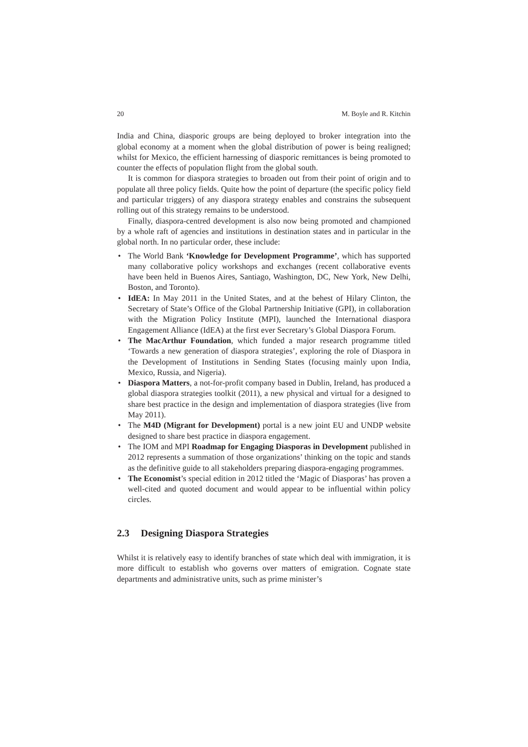20 M. Boyle and R. Kitchin
India and China, diasporic groups are being deployed to broker integration into the global economy at a moment when the global distribution of power is being realigned; whilst for Mexico, the efficient harnessing of diasporic remittances is being promoted to counter the effects of population flight from the global south.
It is common for diaspora strategies to broaden out from their point of origin and to populate all three policy fields. Quite how the point of departure (the specific policy field and particular triggers) of any diaspora strategy enables and constrains the subsequent rolling out of this strategy remains to be understood.
Finally, diaspora-centred development is also now being promoted and championed by a whole raft of agencies and institutions in destination states and in particular in the global north. In no particular order, these include:
• The World Bank ‘Knowledge for Development Programme’, which has supported many collaborative policy workshops and exchanges (recent collaborative events have been held in Buenos Aires, Santiago, Washington, DC, New York, New Delhi, Boston, and Toronto).
• IdEA: In May 2011 in the United States, and at the behest of Hilary Clinton, the Secretary of State’s Office of the Global Partnership Initiative (GPI), in collaboration with the Migration Policy Institute (MPI), launched the International diaspora Engagement Alliance (IdEA) at the first ever Secretary’s Global Diaspora Forum.
• The MacArthur Foundation, which funded a major research programme titled ‘Towards a new generation of diaspora strategies’, exploring the role of Diaspora in the Development of Institutions in Sending States (focusing mainly upon India, Mexico, Russia, and Nigeria).
• Diaspora Matters, a not-for-profit company based in Dublin, Ireland, has produced a global diaspora strategies toolkit (2011), a new physical and virtual for a designed to share best practice in the design and implementation of diaspora strategies (live from May 2011).
• The M4D (Migrant for Development) portal is a new joint EU and UNDP website designed to share best practice in diaspora engagement.
• The IOM and MPI Roadmap for Engaging Diasporas in Development published in 2012 represents a summation of those organizations’ thinking on the topic and stands as the definitive guide to all stakeholders preparing diaspora-engaging programmes.
• The Economist’s special edition in 2012 titled the ‘Magic of Diasporas’ has proven a well-cited and quoted document and would appear to be influential within policy circles.
2.3 Designing Diaspora Strategies
Whilst it is relatively easy to identify branches of state which deal with immigration, it is more difficult to establish who governs over matters of emigration. Cognate state departments and administrative units, such as prime minister’s